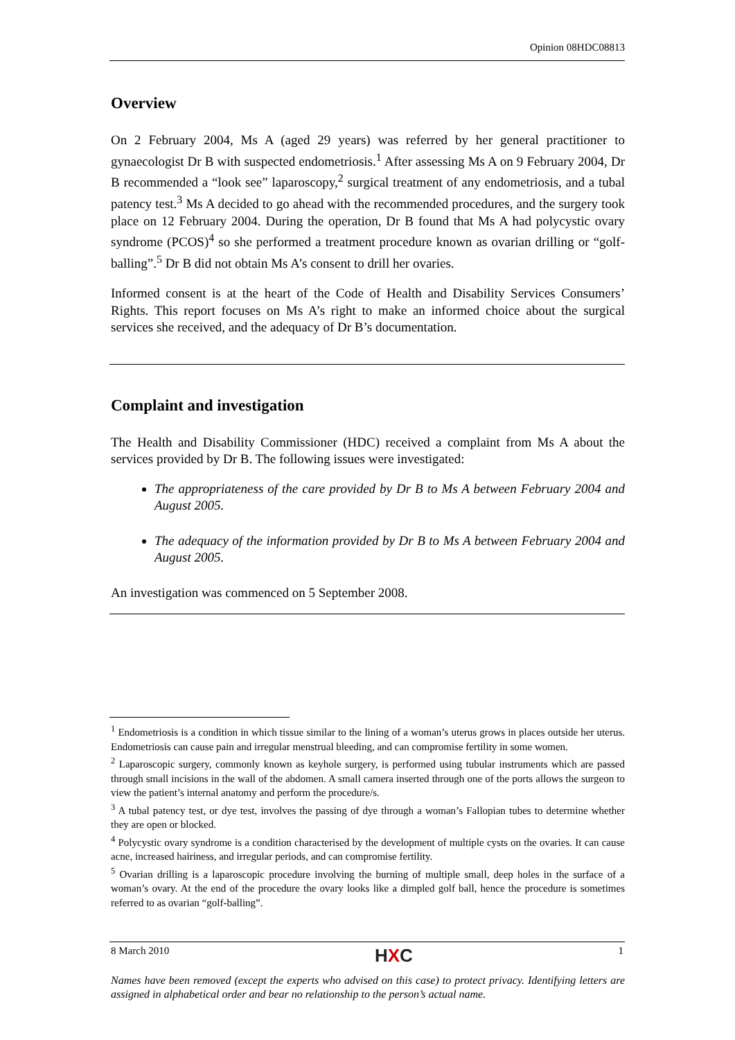Opinion 08HDC08813
Overview
On 2 February 2004, Ms A (aged 29 years) was referred by her general practitioner to gynaecologist Dr B with suspected endometriosis.<sup>1</sup> After assessing Ms A on 9 February 2004, Dr B recommended a “look see” laparoscopy,<sup>2</sup> surgical treatment of any endometriosis, and a tubal patency test.<sup>3</sup> Ms A decided to go ahead with the recommended procedures, and the surgery took place on 12 February 2004. During the operation, Dr B found that Ms A had polycystic ovary syndrome (PCOS)<sup>4</sup> so she performed a treatment procedure known as ovarian drilling or “golf-balling”.<sup>5</sup> Dr B did not obtain Ms A’s consent to drill her ovaries.
Informed consent is at the heart of the Code of Health and Disability Services Consumers’ Rights. This report focuses on Ms A’s right to make an informed choice about the surgical services she received, and the adequacy of Dr B’s documentation.
Complaint and investigation
The Health and Disability Commissioner (HDC) received a complaint from Ms A about the services provided by Dr B. The following issues were investigated:
The appropriateness of the care provided by Dr B to Ms A between February 2004 and August 2005.
The adequacy of the information provided by Dr B to Ms A between February 2004 and August 2005.
An investigation was commenced on 5 September 2008.
<sup>1</sup> Endometriosis is a condition in which tissue similar to the lining of a woman’s uterus grows in places outside her uterus. Endometriosis can cause pain and irregular menstrual bleeding, and can compromise fertility in some women.
<sup>2</sup> Laparoscopic surgery, commonly known as keyhole surgery, is performed using tubular instruments which are passed through small incisions in the wall of the abdomen. A small camera inserted through one of the ports allows the surgeon to view the patient’s internal anatomy and perform the procedure/s.
<sup>3</sup> A tubal patency test, or dye test, involves the passing of dye through a woman’s Fallopian tubes to determine whether they are open or blocked.
<sup>4</sup> Polycystic ovary syndrome is a condition characterised by the development of multiple cysts on the ovaries. It can cause acne, increased hairiness, and irregular periods, and can compromise fertility.
<sup>5</sup> Ovarian drilling is a laparoscopic procedure involving the burning of multiple small, deep holes in the surface of a woman’s ovary. At the end of the procedure the ovary looks like a dimpled golf ball, hence the procedure is sometimes referred to as ovarian “golf-balling”.
8 March 2010 HXC 1
Names have been removed (except the experts who advised on this case) to protect privacy. Identifying letters are assigned in alphabetical order and bear no relationship to the person’s actual name.